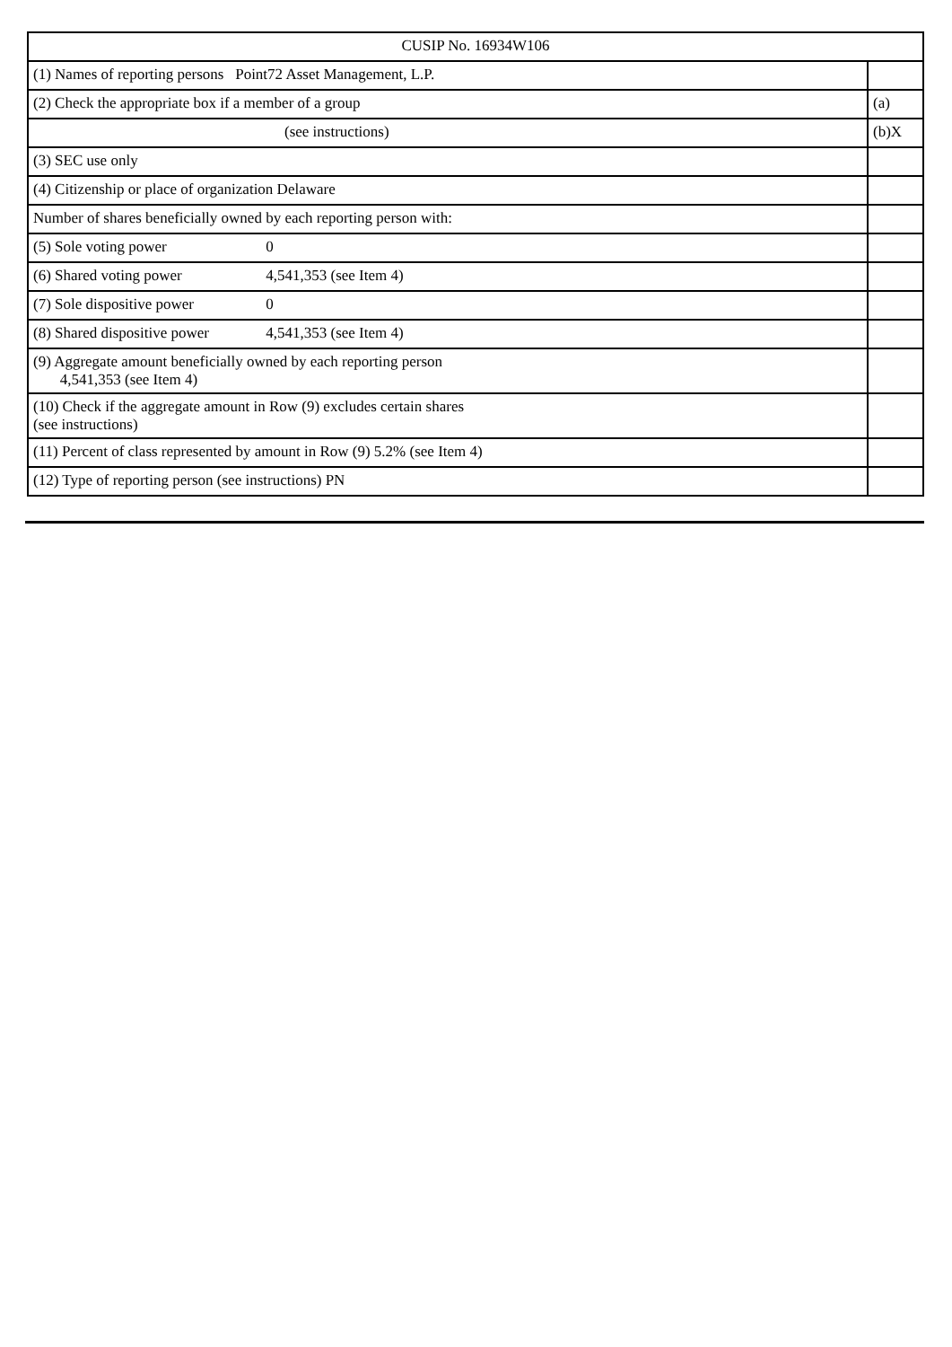| CUSIP No. 16934W106 | |
| (1) Names of reporting persons Point72 Asset Management, L.P. | |
| (2) Check the appropriate box if a member of a group | (a) |
| (see instructions) | (b)X |
| (3) SEC use only | |
| (4) Citizenship or place of organization Delaware | |
| Number of shares beneficially owned by each reporting person with: | |
| (5) Sole voting power 0 | |
| (6) Shared voting power 4,541,353 (see Item 4) | |
| (7) Sole dispositive power 0 | |
| (8) Shared dispositive power 4,541,353 (see Item 4) | |
| (9) Aggregate amount beneficially owned by each reporting person 4,541,353 (see Item 4) | |
| (10) Check if the aggregate amount in Row (9) excludes certain shares (see instructions) | |
| (11) Percent of class represented by amount in Row (9) 5.2% (see Item 4) | |
| (12) Type of reporting person (see instructions) PN | |